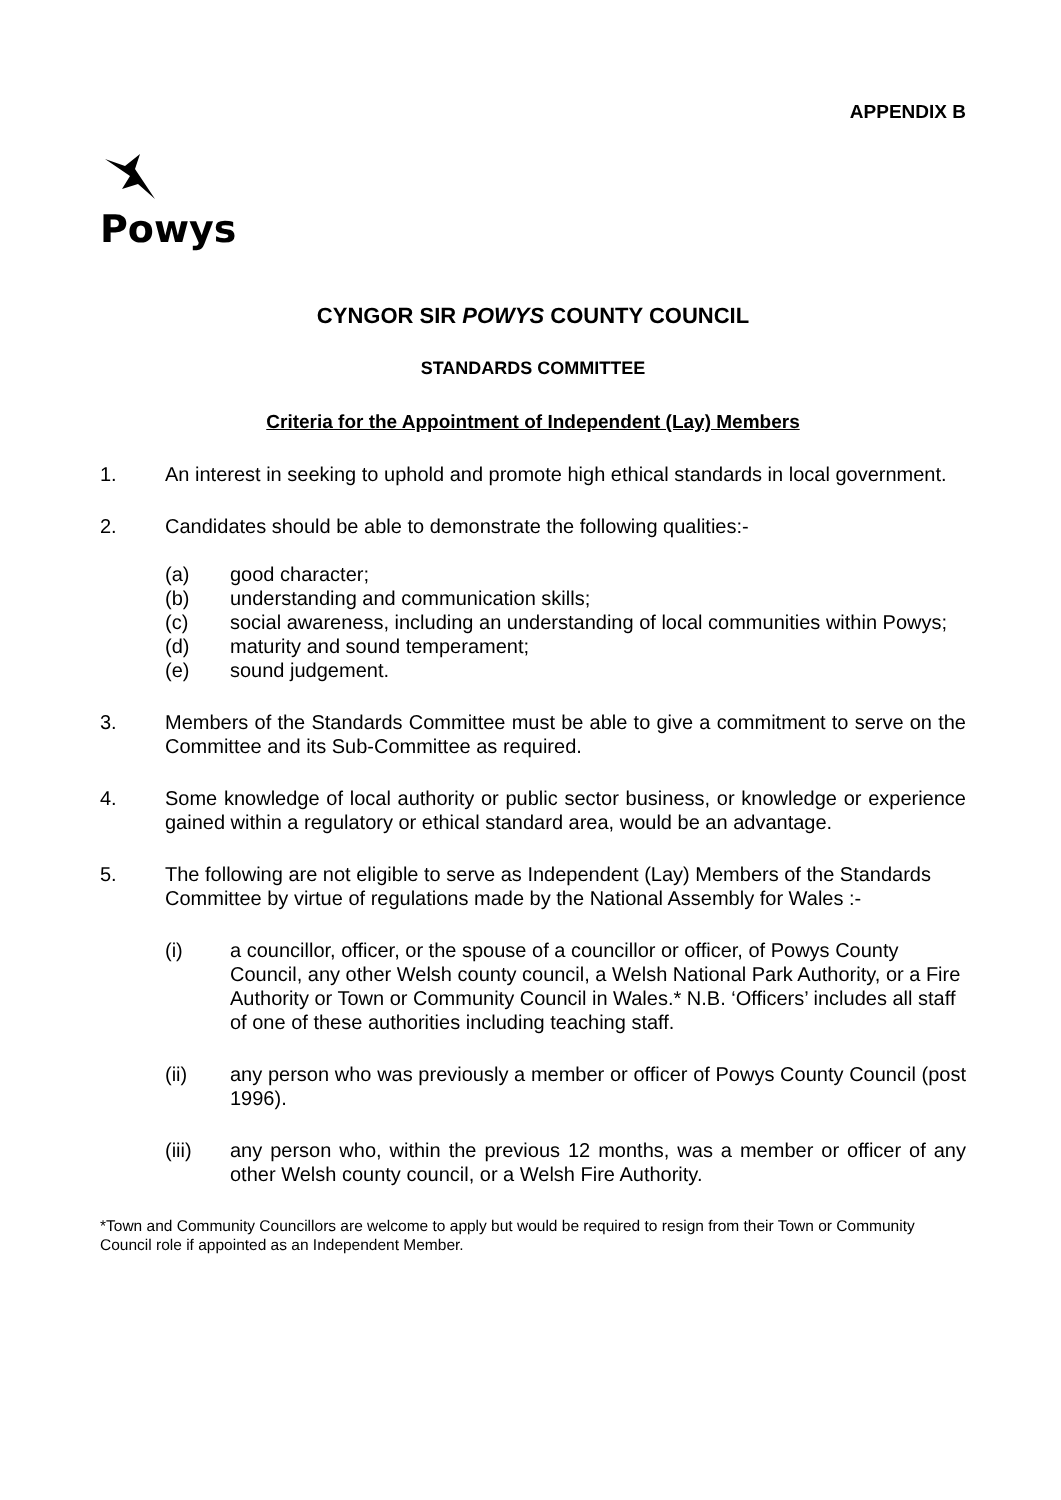APPENDIX B
Powys
CYNGOR SIR POWYS COUNTY COUNCIL
STANDARDS COMMITTEE
Criteria for the Appointment of Independent (Lay) Members
1. An interest in seeking to uphold and promote high ethical standards in local government.
2. Candidates should be able to demonstrate the following qualities:-
(a) good character;
(b) understanding and communication skills;
(c) social awareness, including an understanding of local communities within Powys;
(d) maturity and sound temperament;
(e) sound judgement.
3. Members of the Standards Committee must be able to give a commitment to serve on the Committee and its Sub-Committee as required.
4. Some knowledge of local authority or public sector business, or knowledge or experience gained within a regulatory or ethical standard area, would be an advantage.
5. The following are not eligible to serve as Independent (Lay) Members of the Standards Committee by virtue of regulations made by the National Assembly for Wales :-
(i) a councillor, officer, or the spouse of a councillor or officer, of Powys County Council, any other Welsh county council, a Welsh National Park Authority, or a Fire Authority or Town or Community Council in Wales.* N.B. ‘Officers’ includes all staff of one of these authorities including teaching staff.
(ii) any person who was previously a member or officer of Powys County Council (post 1996).
(iii) any person who, within the previous 12 months, was a member or officer of any other Welsh county council, or a Welsh Fire Authority.
*Town and Community Councillors are welcome to apply but would be required to resign from their Town or Community Council role if appointed as an Independent Member.